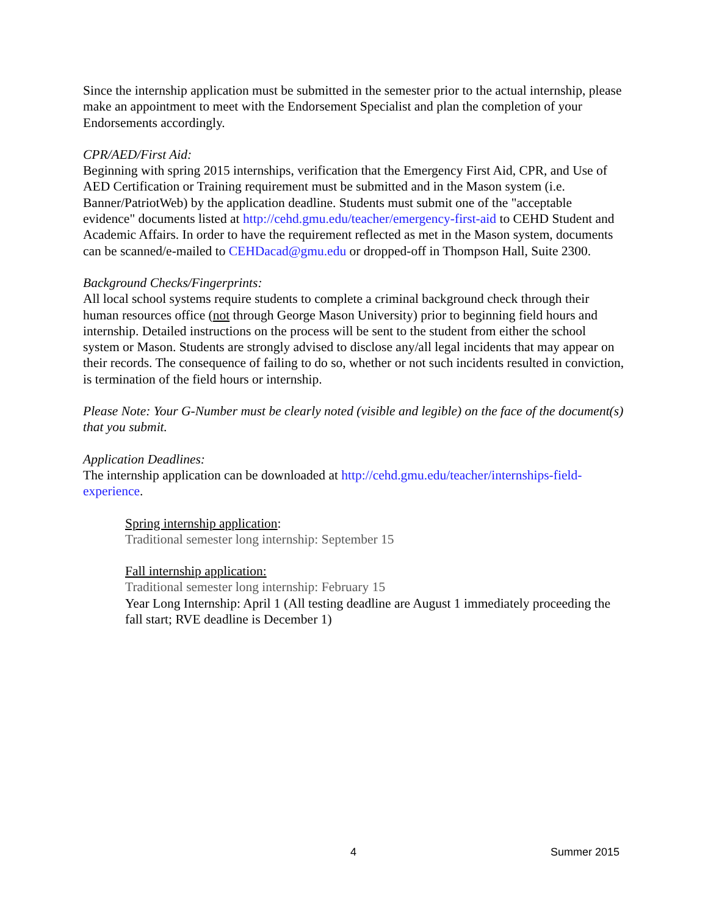Since the internship application must be submitted in the semester prior to the actual internship, please make an appointment to meet with the Endorsement Specialist and plan the completion of your Endorsements accordingly.
CPR/AED/First Aid:
Beginning with spring 2015 internships, verification that the Emergency First Aid, CPR, and Use of AED Certification or Training requirement must be submitted and in the Mason system (i.e. Banner/PatriotWeb) by the application deadline. Students must submit one of the "acceptable evidence" documents listed at http://cehd.gmu.edu/teacher/emergency-first-aid to CEHD Student and Academic Affairs. In order to have the requirement reflected as met in the Mason system, documents can be scanned/e-mailed to CEHDacad@gmu.edu or dropped-off in Thompson Hall, Suite 2300.
Background Checks/Fingerprints:
All local school systems require students to complete a criminal background check through their human resources office (not through George Mason University) prior to beginning field hours and internship. Detailed instructions on the process will be sent to the student from either the school system or Mason. Students are strongly advised to disclose any/all legal incidents that may appear on their records. The consequence of failing to do so, whether or not such incidents resulted in conviction, is termination of the field hours or internship.
Please Note: Your G-Number must be clearly noted (visible and legible) on the face of the document(s) that you submit.
Application Deadlines:
The internship application can be downloaded at http://cehd.gmu.edu/teacher/internships-field-experience.
Spring internship application:
Traditional semester long internship: September 15
Fall internship application:
Traditional semester long internship: February 15
Year Long Internship: April 1 (All testing deadline are August 1 immediately proceeding the fall start; RVE deadline is December 1)
4 Summer 2015